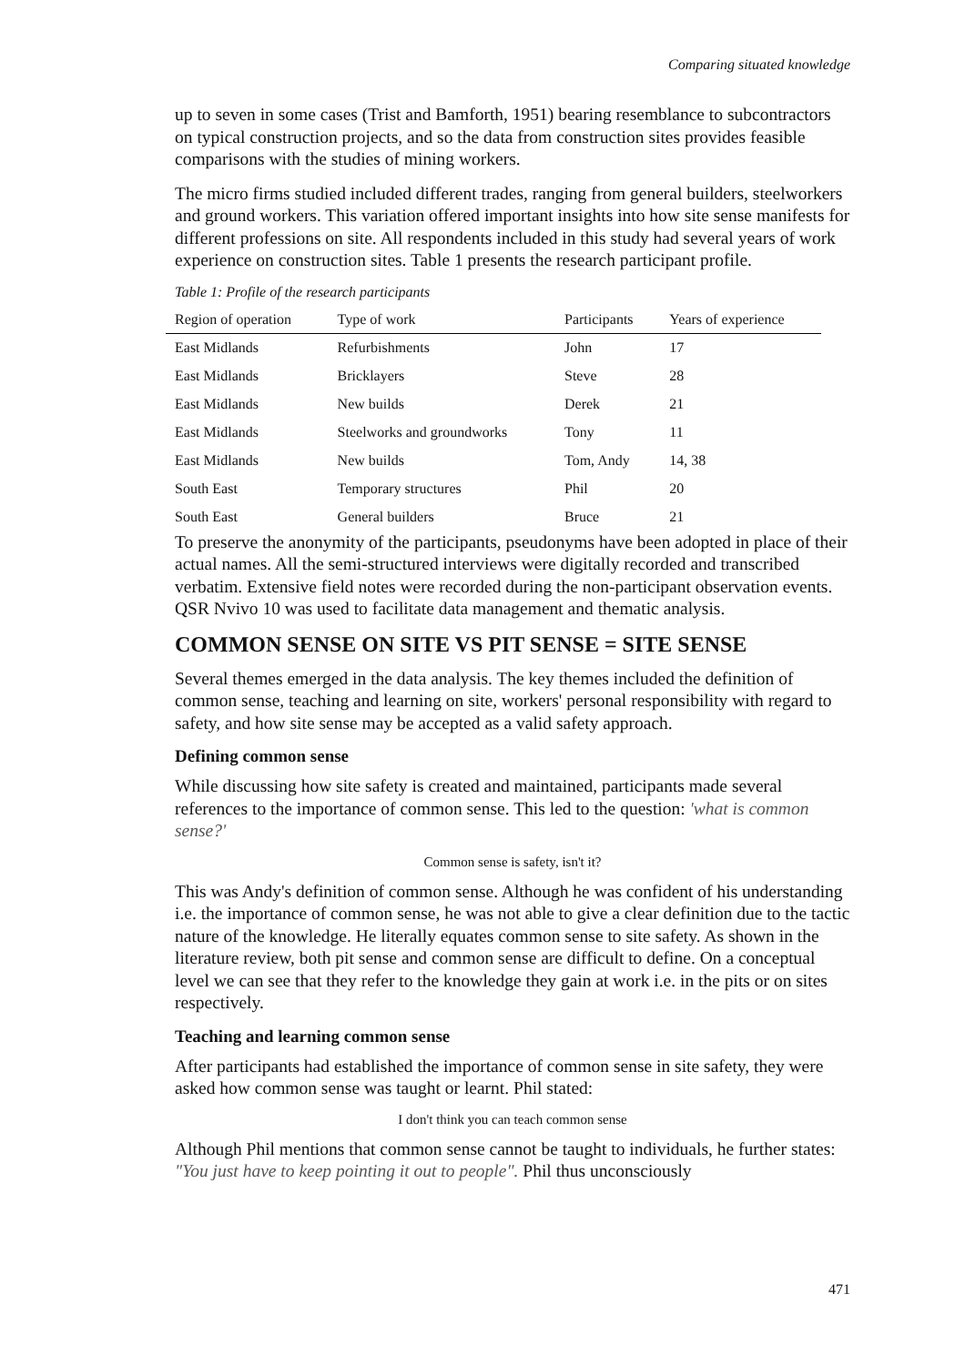Comparing situated knowledge
up to seven in some cases (Trist and Bamforth, 1951) bearing resemblance to subcontractors on typical construction projects, and so the data from construction sites provides feasible comparisons with the studies of mining workers.
The micro firms studied included different trades, ranging from general builders, steelworkers and ground workers. This variation offered important insights into how site sense manifests for different professions on site. All respondents included in this study had several years of work experience on construction sites. Table 1 presents the research participant profile.
Table 1: Profile of the research participants
| Region of operation | Type of work | Participants | Years of experience |
| --- | --- | --- | --- |
| East Midlands | Refurbishments | John | 17 |
| East Midlands | Bricklayers | Steve | 28 |
| East Midlands | New builds | Derek | 21 |
| East Midlands | Steelworks and groundworks | Tony | 11 |
| East Midlands | New builds | Tom, Andy | 14, 38 |
| South East | Temporary structures | Phil | 20 |
| South East | General builders | Bruce | 21 |
To preserve the anonymity of the participants, pseudonyms have been adopted in place of their actual names. All the semi-structured interviews were digitally recorded and transcribed verbatim. Extensive field notes were recorded during the non-participant observation events. QSR Nvivo 10 was used to facilitate data management and thematic analysis.
COMMON SENSE ON SITE VS PIT SENSE = SITE SENSE
Several themes emerged in the data analysis. The key themes included the definition of common sense, teaching and learning on site, workers' personal responsibility with regard to safety, and how site sense may be accepted as a valid safety approach.
Defining common sense
While discussing how site safety is created and maintained, participants made several references to the importance of common sense. This led to the question: 'what is common sense?'
Common sense is safety, isn't it?
This was Andy's definition of common sense. Although he was confident of his understanding i.e. the importance of common sense, he was not able to give a clear definition due to the tactic nature of the knowledge. He literally equates common sense to site safety. As shown in the literature review, both pit sense and common sense are difficult to define. On a conceptual level we can see that they refer to the knowledge they gain at work i.e. in the pits or on sites respectively.
Teaching and learning common sense
After participants had established the importance of common sense in site safety, they were asked how common sense was taught or learnt. Phil stated:
I don't think you can teach common sense
Although Phil mentions that common sense cannot be taught to individuals, he further states: "You just have to keep pointing it out to people". Phil thus unconsciously
471